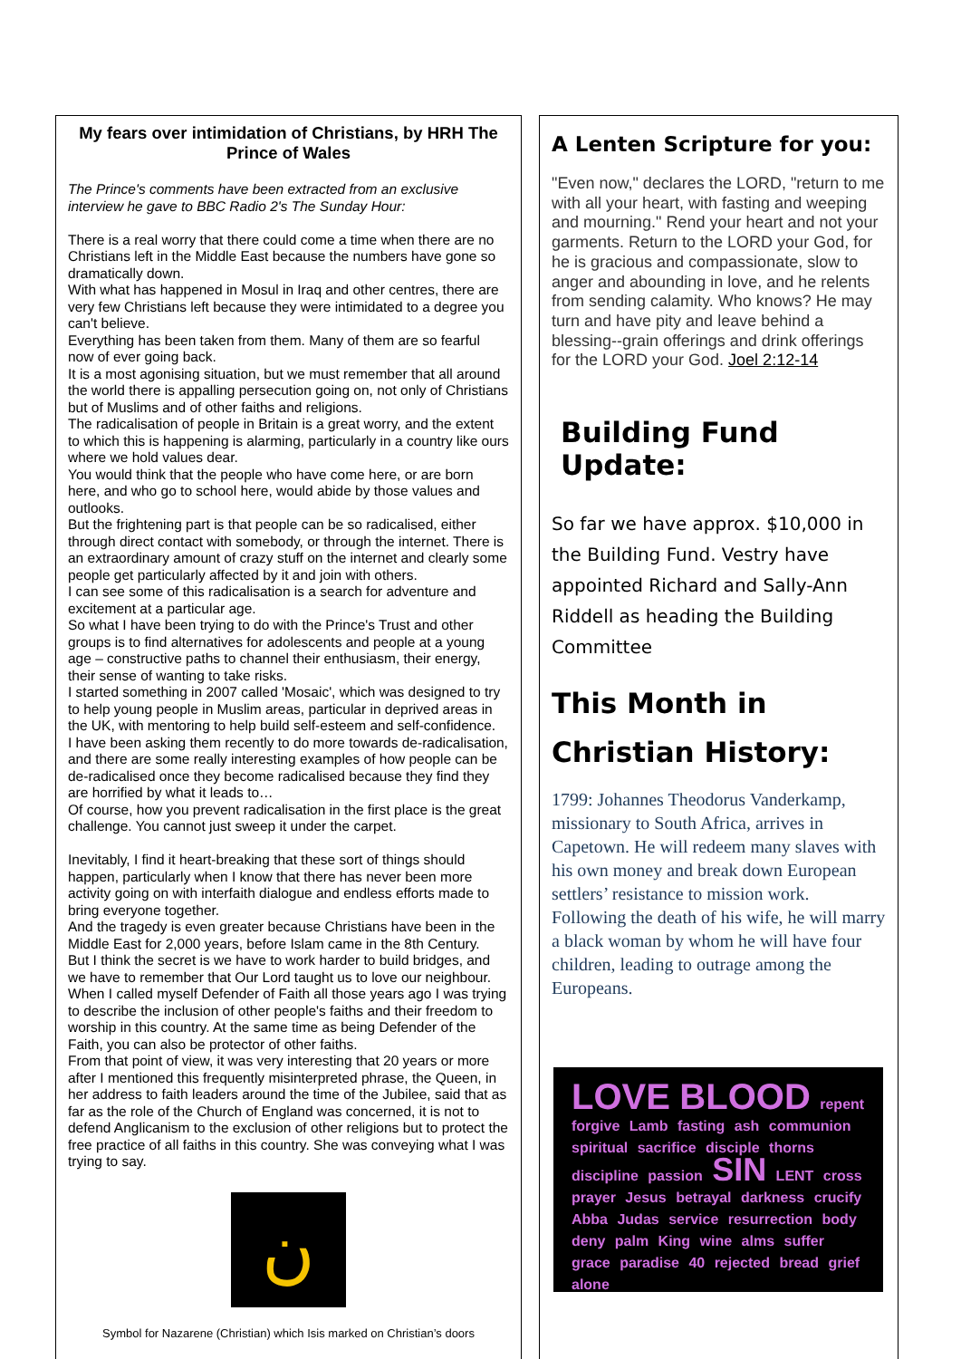My fears over intimidation of Christians, by HRH The Prince of Wales
The Prince's comments have been extracted from an exclusive interview he gave to BBC Radio 2's The Sunday Hour:
There is a real worry that there could come a time when there are no Christians left in the Middle East because the numbers have gone so dramatically down.
With what has happened in Mosul in Iraq and other centres, there are very few Christians left because they were intimidated to a degree you can't believe.
Everything has been taken from them. Many of them are so fearful now of ever going back.
It is a most agonising situation, but we must remember that all around the world there is appalling persecution going on, not only of Christians but of Muslims and of other faiths and religions.
The radicalisation of people in Britain is a great worry, and the extent to which this is happening is alarming, particularly in a country like ours where we hold values dear.
You would think that the people who have come here, or are born here, and who go to school here, would abide by those values and outlooks.
But the frightening part is that people can be so radicalised, either through direct contact with somebody, or through the internet. There is an extraordinary amount of crazy stuff on the internet and clearly some people get particularly affected by it and join with others.
I can see some of this radicalisation is a search for adventure and excitement at a particular age.
So what I have been trying to do with the Prince's Trust and other groups is to find alternatives for adolescents and people at a young age – constructive paths to channel their enthusiasm, their energy, their sense of wanting to take risks.
I started something in 2007 called 'Mosaic', which was designed to try to help young people in Muslim areas, particular in deprived areas in the UK, with mentoring to help build self-esteem and self-confidence.
I have been asking them recently to do more towards de-radicalisation, and there are some really interesting examples of how people can be de-radicalised once they become radicalised because they find they are horrified by what it leads to…
Of course, how you prevent radicalisation in the first place is the great challenge. You cannot just sweep it under the carpet.
Inevitably, I find it heart-breaking that these sort of things should happen, particularly when I know that there has never been more activity going on with interfaith dialogue and endless efforts made to bring everyone together.
And the tragedy is even greater because Christians have been in the Middle East for 2,000 years, before Islam came in the 8th Century.
But I think the secret is we have to work harder to build bridges, and we have to remember that Our Lord taught us to love our neighbour.
When I called myself Defender of Faith all those years ago I was trying to describe the inclusion of other people's faiths and their freedom to worship in this country. At the same time as being Defender of the Faith, you can also be protector of other faiths.
From that point of view, it was very interesting that 20 years or more after I mentioned this frequently misinterpreted phrase, the Queen, in her address to faith leaders around the time of the Jubilee, said that as far as the role of the Church of England was concerned, it is not to defend Anglicanism to the exclusion of other religions but to protect the free practice of all faiths in this country. She was conveying what I was trying to say.
ن
Symbol for Nazarene (Christian) which Isis marked on Christian’s doors
A Lenten Scripture for you:
"Even now," declares the LORD, "return to me with all your heart, with fasting and weeping and mourning." Rend your heart and not your garments. Return to the LORD your God, for he is gracious and compassionate, slow to anger and abounding in love, and he relents from sending calamity. Who knows? He may turn and have pity and leave behind a blessing--grain offerings and drink offerings for the LORD your God. Joel 2:12-14
Building Fund Update:
So far we have approx. $10,000 in the Building Fund. Vestry have appointed Richard and Sally-Ann Riddell as heading the Building Committee
This Month in Christian History:
1799: Johannes Theodorus Vanderkamp, missionary to South Africa, arrives in Capetown. He will redeem many slaves with his own money and break down European settlers’ resistance to mission work. Following the death of his wife, he will marry a black woman by whom he will have four children, leading to outrage among the Europeans.
LOVE BLOOD repent forgive Lamb fasting ash communion spiritual sacrifice disciple thorns discipline passion SIN LENT cross prayer Jesus betrayal darkness crucify Abba Judas service resurrection body deny palm King wine alms suffer grace paradise 40 rejected bread grief alone